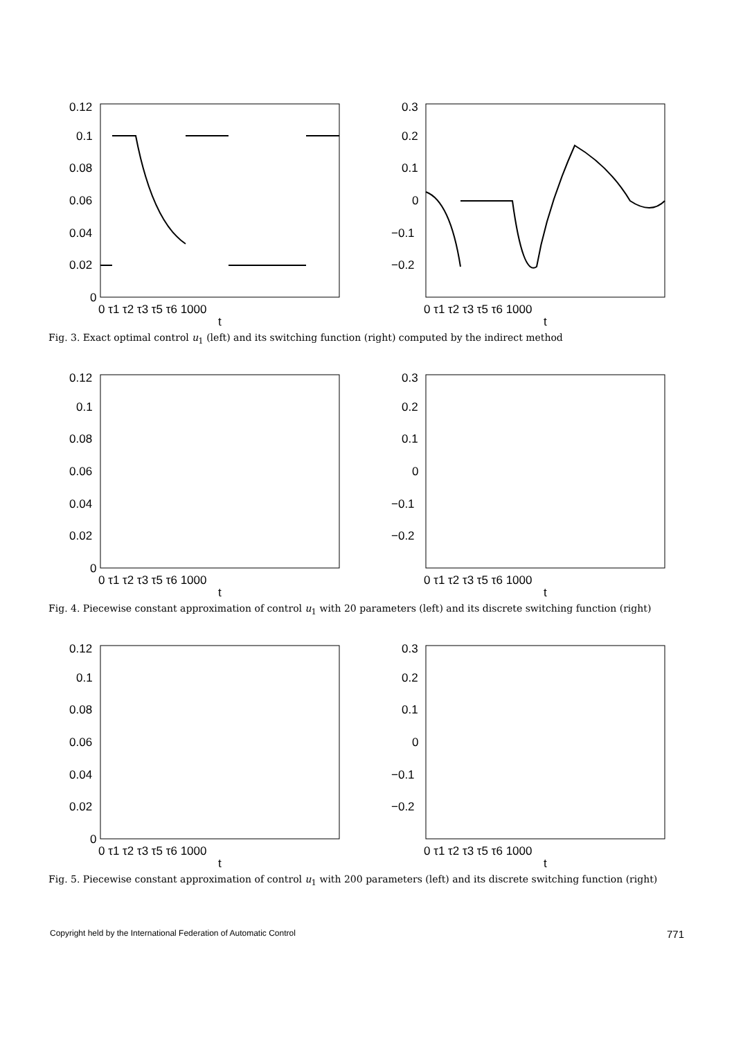0.12
0.1
0.08
0.06
0.04
0.02
0
0 τ1 τ2 τ3 τ5 τ6 1000
t
0.3
0.2
0.1
0
−0.1
−0.2
0 τ1 τ2 τ3 τ5 τ6 1000
t
Fig. 3. Exact optimal control u<sub>1</sub> (left) and its switching function (right) computed by the indirect method
0.12
0.1
0.08
0.06
0.04
0.02
0
0 τ1 τ2 τ3 τ5 τ6 1000
t
0.3
0.2
0.1
0
−0.1
−0.2
0 τ1 τ2 τ3 τ5 τ6 1000
t
Fig. 4. Piecewise constant approximation of control u<sub>1</sub> with 20 parameters (left) and its discrete switching function (right)
0.12
0.1
0.08
0.06
0.04
0.02
0
0 τ1 τ2 τ3 τ5 τ6 1000
t
0.3
0.2
0.1
0
−0.1
−0.2
0 τ1 τ2 τ3 τ5 τ6 1000
t
Fig. 5. Piecewise constant approximation of control u<sub>1</sub> with 200 parameters (left) and its discrete switching function (right)
Copyright held by the International Federation of Automatic Control 771